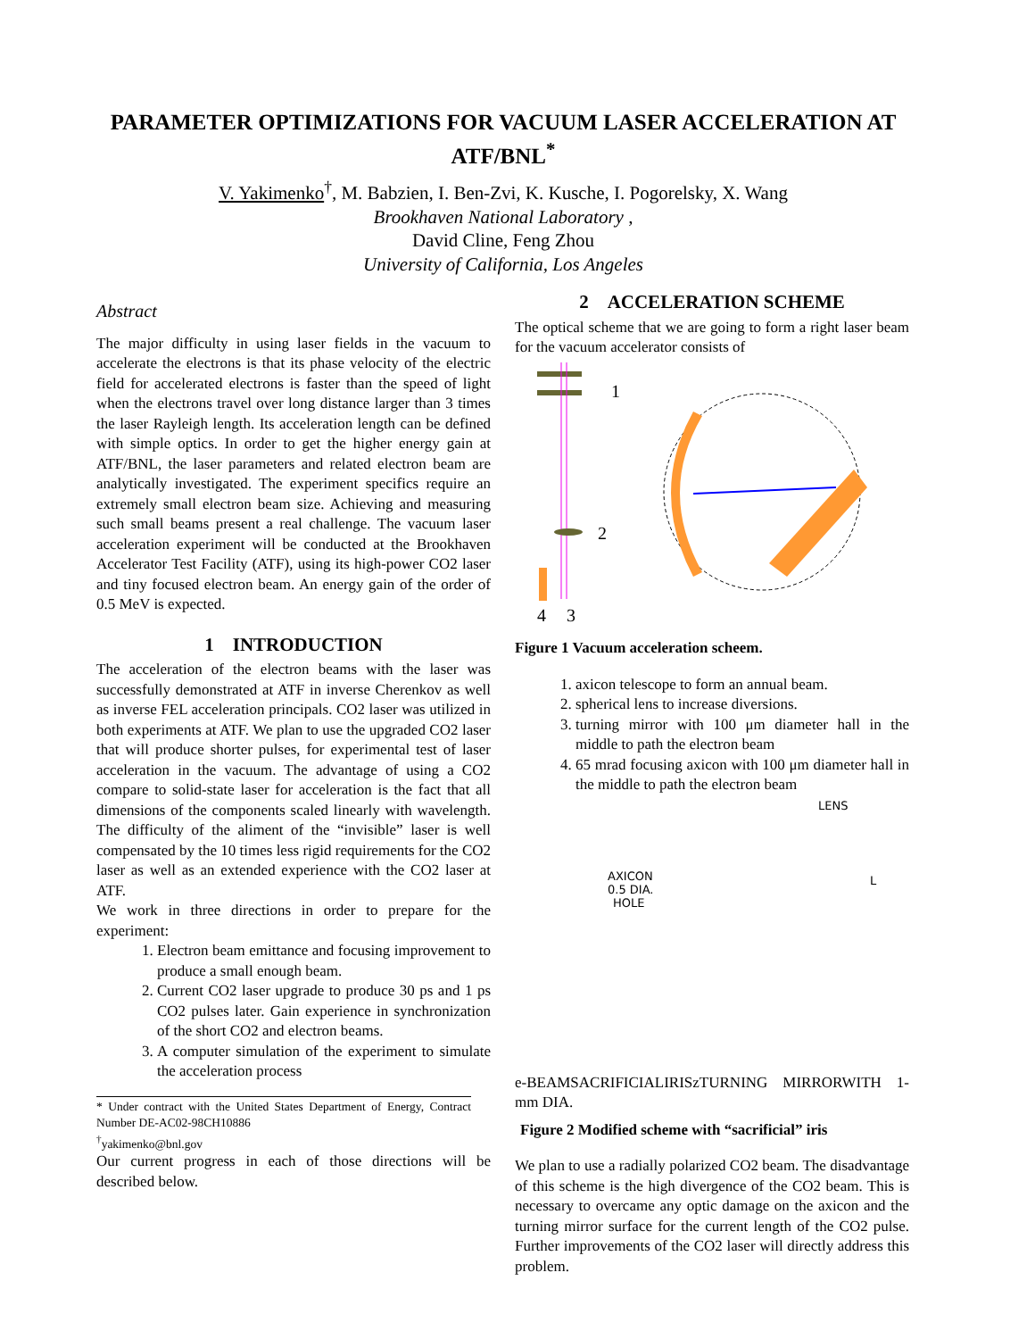PARAMETER OPTIMIZATIONS FOR VACUUM LASER ACCELERATION AT ATF/BNL<sup>*</sup>
V. Yakimenko<sup>†</sup>, M. Babzien, I. Ben-Zvi, K. Kusche, I. Pogorelsky, X. Wang
Brookhaven National Laboratory ,
David Cline, Feng Zhou
University of California, Los Angeles
Abstract
The major difficulty in using laser fields in the vacuum to accelerate the electrons is that its phase velocity of the electric field for accelerated electrons is faster than the speed of light when the electrons travel over long distance larger than 3 times the laser Rayleigh length. Its acceleration length can be defined with simple optics. In order to get the higher energy gain at ATF/BNL, the laser parameters and related electron beam are analytically investigated. The experiment specifics require an extremely small electron beam size. Achieving and measuring such small beams present a real challenge. The vacuum laser acceleration experiment will be conducted at the Brookhaven Accelerator Test Facility (ATF), using its high-power CO2 laser and tiny focused electron beam. An energy gain of the order of 0.5 MeV is expected.
1 INTRODUCTION
The acceleration of the electron beams with the laser was successfully demonstrated at ATF in inverse Cherenkov as well as inverse FEL acceleration principals. CO2 laser was utilized in both experiments at ATF. We plan to use the upgraded CO2 laser that will produce shorter pulses, for experimental test of laser acceleration in the vacuum. The advantage of using a CO2 compare to solid-state laser for acceleration is the fact that all dimensions of the components scaled linearly with wavelength. The difficulty of the aliment of the “invisible” laser is well compensated by the 10 times less rigid requirements for the CO2 laser as well as an extended experience with the CO2 laser at ATF.
We work in three directions in order to prepare for the experiment:
1. Electron beam emittance and focusing improvement to produce a small enough beam.
2. Current CO2 laser upgrade to produce 30 ps and 1 ps CO2 pulses later. Gain experience in synchronization of the short CO2 and electron beams.
3. A computer simulation of the experiment to simulate the acceleration process
* Under contract with the United States Department of Energy, Contract Number DE-AC02-98CH10886
<sup>†</sup> yakimenko@bnl.gov
Our current progress in each of those directions will be described below.
2 ACCELERATION SCHEME
The optical scheme that we are going to form a right laser beam for the vacuum accelerator consists of
1
2
4
3
Figure 1 Vacuum acceleration scheem.
1. axicon telescope to form an annual beam.
2. spherical lens to increase diversions.
3. turning mirror with 100 μm diameter hall in the middle to path the electron beam
4. 65 mrad focusing axicon with 100 μm diameter hall in the middle to path the electron beam
LENS
AXICON
0.5 DIA.
HOLE
L
e-BEAM
SACRIFICIAL
IRIS
z
TURNING MIRROR
WITH 1-mm DIA.
Figure 2 Modified scheme with “sacrificial” iris
We plan to use a radially polarized CO2 beam. The disadvantage of this scheme is the high divergence of the CO2 beam. This is necessary to overcame any optic damage on the axicon and the turning mirror surface for the current length of the CO2 pulse. Further improvements of the CO2 laser will directly address this problem.